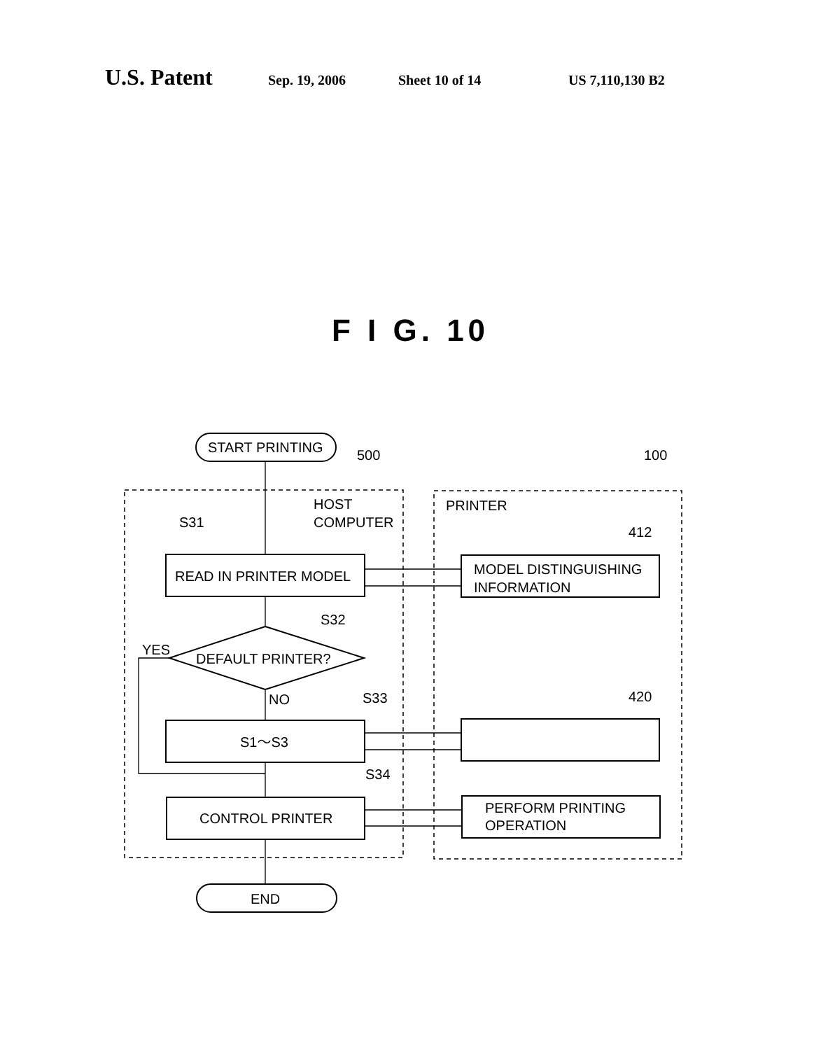U.S. Patent Sep. 19, 2006 Sheet 10 of 14 US 7,110,130 B2
F I G. 10
START PRINTING
500
100
HOST
COMPUTER
PRINTER
S31
412
READ IN PRINTER MODEL
MODEL DISTINGUISHING
INFORMATION
S32
YES
DEFAULT PRINTER?
NO
S33
420
S1～S3
S34
CONTROL PRINTER
PERFORM PRINTING
OPERATION
END